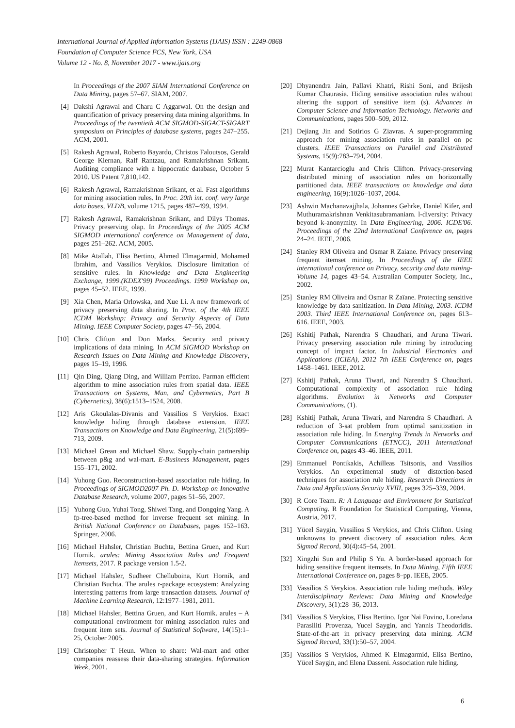International Journal of Applied Information Systems (IJAIS) ISSN : 2249-0868
Foundation of Computer Science FCS, New York, USA
Volume 12 - No. 8, November 2017 - www.ijais.org
In Proceedings of the 2007 SIAM International Conference on Data Mining, pages 57–67. SIAM, 2007.
[4] Dakshi Agrawal and Charu C Aggarwal. On the design and quantification of privacy preserving data mining algorithms. In Proceedings of the twentieth ACM SIGMOD-SIGACT-SIGART symposium on Principles of database systems, pages 247–255. ACM, 2001.
[5] Rakesh Agrawal, Roberto Bayardo, Christos Faloutsos, Gerald George Kiernan, Ralf Rantzau, and Ramakrishnan Srikant. Auditing compliance with a hippocratic database, October 5 2010. US Patent 7,810,142.
[6] Rakesh Agrawal, Ramakrishnan Srikant, et al. Fast algorithms for mining association rules. In Proc. 20th int. conf. very large data bases, VLDB, volume 1215, pages 487–499, 1994.
[7] Rakesh Agrawal, Ramakrishnan Srikant, and Dilys Thomas. Privacy preserving olap. In Proceedings of the 2005 ACM SIGMOD international conference on Management of data, pages 251–262. ACM, 2005.
[8] Mike Atallah, Elisa Bertino, Ahmed Elmagarmid, Mohamed Ibrahim, and Vassilios Verykios. Disclosure limitation of sensitive rules. In Knowledge and Data Engineering Exchange, 1999.(KDEX'99) Proceedings. 1999 Workshop on, pages 45–52. IEEE, 1999.
[9] Xia Chen, Maria Orlowska, and Xue Li. A new framework of privacy preserving data sharing. In Proc. of the 4th IEEE ICDM Workshop: Privacy and Security Aspects of Data Mining. IEEE Computer Society, pages 47–56, 2004.
[10] Chris Clifton and Don Marks. Security and privacy implications of data mining. In ACM SIGMOD Workshop on Research Issues on Data Mining and Knowledge Discovery, pages 15–19, 1996.
[11] Qin Ding, Qiang Ding, and William Perrizo. Parman efficient algorithm to mine association rules from spatial data. IEEE Transactions on Systems, Man, and Cybernetics, Part B (Cybernetics), 38(6):1513–1524, 2008.
[12] Aris Gkoulalas-Divanis and Vassilios S Verykios. Exact knowledge hiding through database extension. IEEE Transactions on Knowledge and Data Engineering, 21(5):699–713, 2009.
[13] Michael Grean and Michael Shaw. Supply-chain partnership between p&g and wal-mart. E-Business Management, pages 155–171, 2002.
[14] Yuhong Guo. Reconstruction-based association rule hiding. In Proceedings of SIGMOD2007 Ph. D. Workshop on Innovative Database Research, volume 2007, pages 51–56, 2007.
[15] Yuhong Guo, Yuhai Tong, Shiwei Tang, and Dongqing Yang. A fp-tree-based method for inverse frequent set mining. In British National Conference on Databases, pages 152–163. Springer, 2006.
[16] Michael Hahsler, Christian Buchta, Bettina Gruen, and Kurt Hornik. arules: Mining Association Rules and Frequent Itemsets, 2017. R package version 1.5-2.
[17] Michael Hahsler, Sudheer Chelluboina, Kurt Hornik, and Christian Buchta. The arules r-package ecosystem: Analyzing interesting patterns from large transaction datasets. Journal of Machine Learning Research, 12:1977–1981, 2011.
[18] Michael Hahsler, Bettina Gruen, and Kurt Hornik. arules – A computational environment for mining association rules and frequent item sets. Journal of Statistical Software, 14(15):1–25, October 2005.
[19] Christopher T Heun. When to share: Wal-mart and other companies reassess their data-sharing strategies. Information Week, 2001.
[20] Dhyanendra Jain, Pallavi Khatri, Rishi Soni, and Brijesh Kumar Chaurasia. Hiding sensitive association rules without altering the support of sensitive item (s). Advances in Computer Science and Information Technology. Networks and Communications, pages 500–509, 2012.
[21] Dejiang Jin and Sotirios G Ziavras. A super-programming approach for mining association rules in parallel on pc clusters. IEEE Transactions on Parallel and Distributed Systems, 15(9):783–794, 2004.
[22] Murat Kantarcioglu and Chris Clifton. Privacy-preserving distributed mining of association rules on horizontally partitioned data. IEEE transactions on knowledge and data engineering, 16(9):1026–1037, 2004.
[23] Ashwin Machanavajjhala, Johannes Gehrke, Daniel Kifer, and Muthuramakrishnan Venkitasubramaniam. l-diversity: Privacy beyond k-anonymity. In Data Engineering, 2006. ICDE'06. Proceedings of the 22nd International Conference on, pages 24–24. IEEE, 2006.
[24] Stanley RM Oliveira and Osmar R Zaiane. Privacy preserving frequent itemset mining. In Proceedings of the IEEE international conference on Privacy, security and data mining-Volume 14, pages 43–54. Australian Computer Society, Inc., 2002.
[25] Stanley RM Oliveira and Osmar R Zaïane. Protecting sensitive knowledge by data sanitization. In Data Mining, 2003. ICDM 2003. Third IEEE International Conference on, pages 613–616. IEEE, 2003.
[26] Kshitij Pathak, Narendra S Chaudhari, and Aruna Tiwari. Privacy preserving association rule mining by introducing concept of impact factor. In Industrial Electronics and Applications (ICIEA), 2012 7th IEEE Conference on, pages 1458–1461. IEEE, 2012.
[27] Kshitij Pathak, Aruna Tiwari, and Narendra S Chaudhari. Computational complexity of association rule hiding algorithms. Evolution in Networks and Computer Communications, (1).
[28] Kshitij Pathak, Aruna Tiwari, and Narendra S Chaudhari. A reduction of 3-sat problem from optimal sanitization in association rule hiding. In Emerging Trends in Networks and Computer Communications (ETNCC), 2011 International Conference on, pages 43–46. IEEE, 2011.
[29] Emmanuel Pontikakis, Achilleas Tsitsonis, and Vassilios Verykios. An experimental study of distortion-based techniques for association rule hiding. Research Directions in Data and Applications Security XVIII, pages 325–339, 2004.
[30] R Core Team. R: A Language and Environment for Statistical Computing. R Foundation for Statistical Computing, Vienna, Austria, 2017.
[31] Yücel Saygin, Vassilios S Verykios, and Chris Clifton. Using unknowns to prevent discovery of association rules. Acm Sigmod Record, 30(4):45–54, 2001.
[32] Xingzhi Sun and Philip S Yu. A border-based approach for hiding sensitive frequent itemsets. In Data Mining, Fifth IEEE International Conference on, pages 8–pp. IEEE, 2005.
[33] Vassilios S Verykios. Association rule hiding methods. Wiley Interdisciplinary Reviews: Data Mining and Knowledge Discovery, 3(1):28–36, 2013.
[34] Vassilios S Verykios, Elisa Bertino, Igor Nai Fovino, Loredana Parasiliti Provenza, Yucel Saygin, and Yannis Theodoridis. State-of-the-art in privacy preserving data mining. ACM Sigmod Record, 33(1):50–57, 2004.
[35] Vassilios S Verykios, Ahmed K Elmagarmid, Elisa Bertino, Yücel Saygin, and Elena Dasseni. Association rule hiding.
6